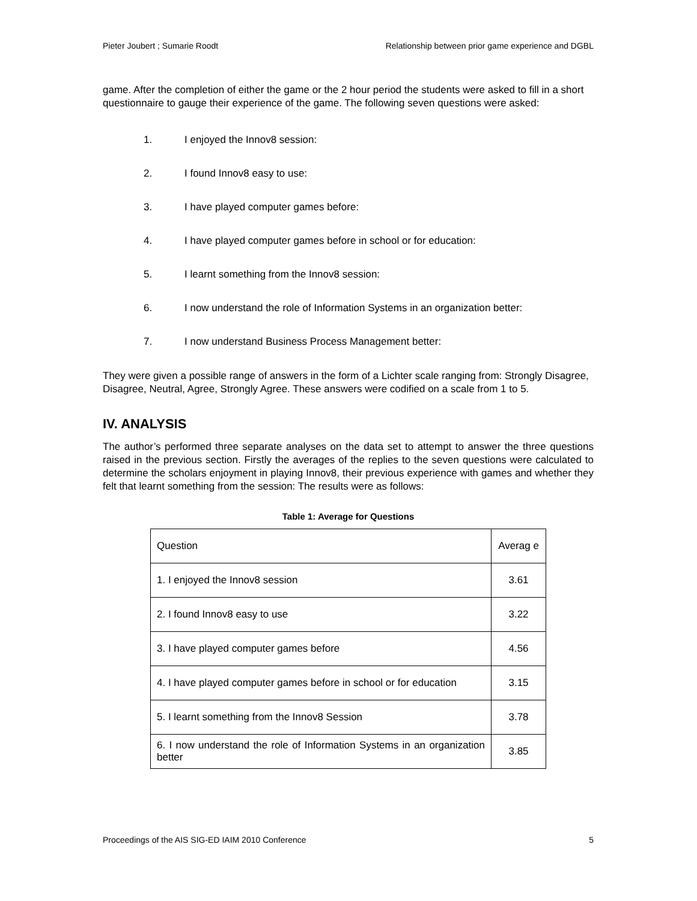Pieter Joubert ; Sumarie Roodt Relationship between prior game experience and DGBL
game. After the completion of either the game or the 2 hour period the students were asked to fill in a short questionnaire to gauge their experience of the game. The following seven questions were asked:
1. I enjoyed the Innov8 session:
2. I found Innov8 easy to use:
3. I have played computer games before:
4. I have played computer games before in school or for education:
5. I learnt something from the Innov8 session:
6. I now understand the role of Information Systems in an organization better:
7. I now understand Business Process Management better:
They were given a possible range of answers in the form of a Lichter scale ranging from: Strongly Disagree, Disagree, Neutral, Agree, Strongly Agree. These answers were codified on a scale from 1 to 5.
IV. ANALYSIS
The author’s performed three separate analyses on the data set to attempt to answer the three questions raised in the previous section. Firstly the averages of the replies to the seven questions were calculated to determine the scholars enjoyment in playing Innov8, their previous experience with games and whether they felt that learnt something from the session: The results were as follows:
Table 1: Average for Questions
| Question | Averag e |
| 1. I enjoyed the Innov8 session | 3.61 |
| 2. I found Innov8 easy to use | 3.22 |
| 3. I have played computer games before | 4.56 |
| 4. I have played computer games before in school or for education | 3.15 |
| 5. I learnt something from the Innov8 Session | 3.78 |
| 6. I now understand the role of Information Systems in an organization better | 3.85 |
Proceedings of the AIS SIG-ED IAIM 2010 Conference 5